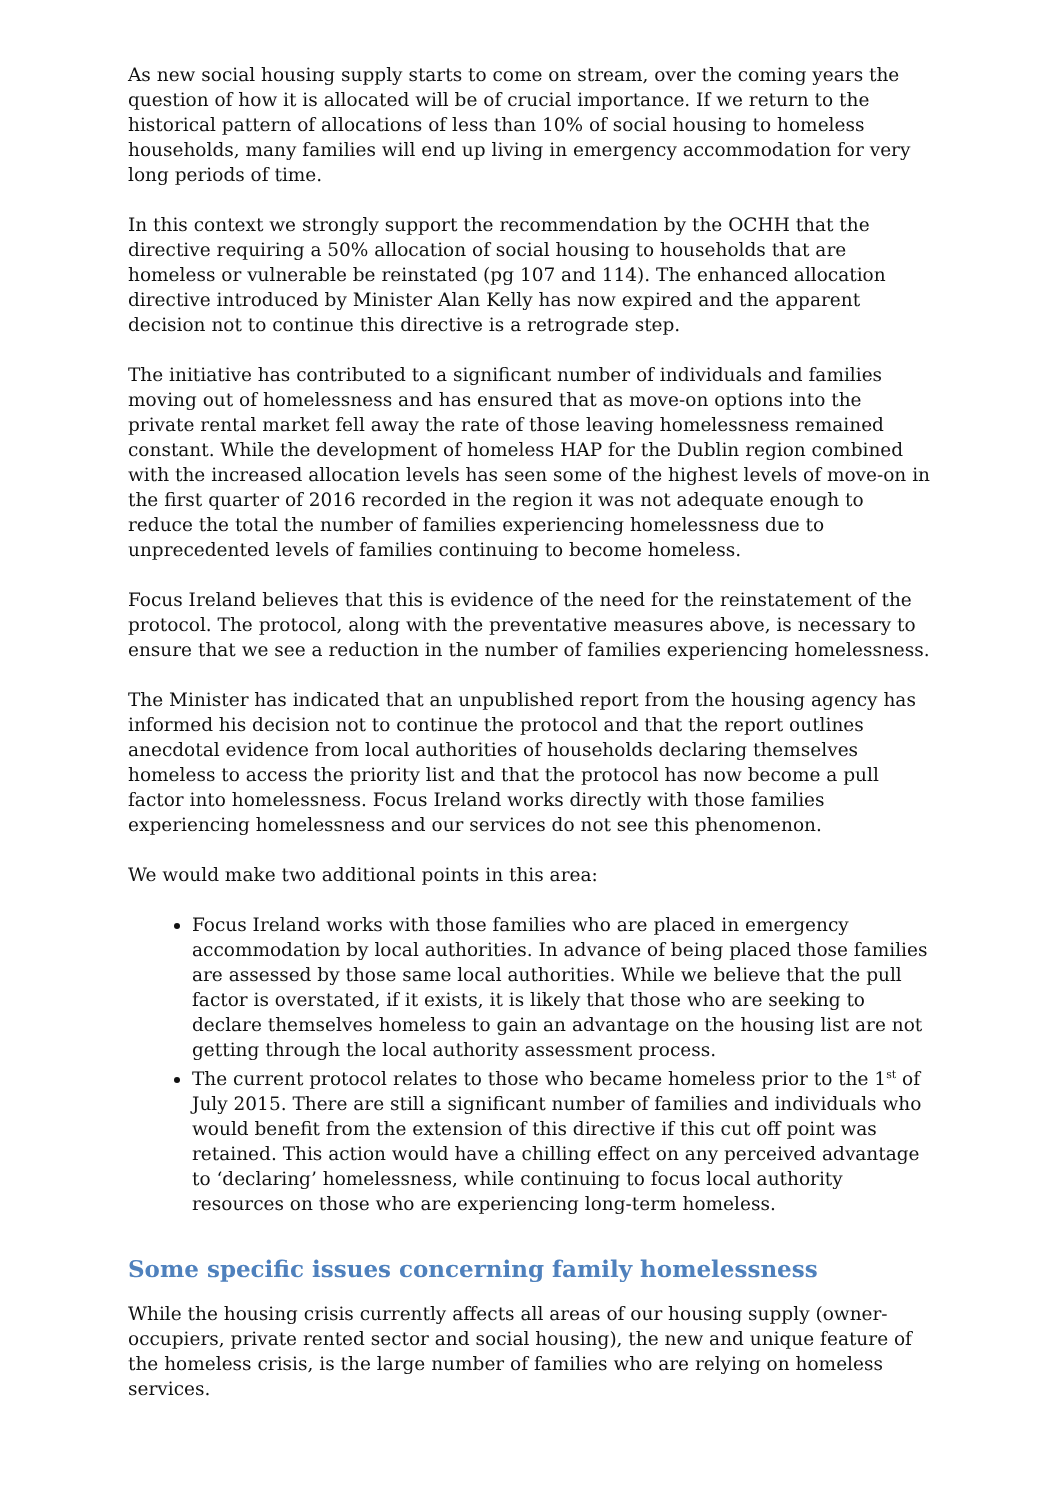As new social housing supply starts to come on stream, over the coming years the question of how it is allocated will be of crucial importance. If we return to the historical pattern of allocations of less than 10% of social housing to homeless households, many families will end up living in emergency accommodation for very long periods of time.
In this context we strongly support the recommendation by the OCHH that the directive requiring a 50% allocation of social housing to households that are homeless or vulnerable be reinstated (pg 107 and 114). The enhanced allocation directive introduced by Minister Alan Kelly has now expired and the apparent decision not to continue this directive is a retrograde step.
The initiative has contributed to a significant number of individuals and families moving out of homelessness and has ensured that as move-on options into the private rental market fell away the rate of those leaving homelessness remained constant. While the development of homeless HAP for the Dublin region combined with the increased allocation levels has seen some of the highest levels of move-on in the first quarter of 2016 recorded in the region it was not adequate enough to reduce the total the number of families experiencing homelessness due to unprecedented levels of families continuing to become homeless.
Focus Ireland believes that this is evidence of the need for the reinstatement of the protocol. The protocol, along with the preventative measures above, is necessary to ensure that we see a reduction in the number of families experiencing homelessness.
The Minister has indicated that an unpublished report from the housing agency has informed his decision not to continue the protocol and that the report outlines anecdotal evidence from local authorities of households declaring themselves homeless to access the priority list and that the protocol has now become a pull factor into homelessness. Focus Ireland works directly with those families experiencing homelessness and our services do not see this phenomenon.
We would make two additional points in this area:
Focus Ireland works with those families who are placed in emergency accommodation by local authorities. In advance of being placed those families are assessed by those same local authorities. While we believe that the pull factor is overstated, if it exists, it is likely that those who are seeking to declare themselves homeless to gain an advantage on the housing list are not getting through the local authority assessment process.
The current protocol relates to those who became homeless prior to the 1<sup>st</sup> of July 2015. There are still a significant number of families and individuals who would benefit from the extension of this directive if this cut off point was retained. This action would have a chilling effect on any perceived advantage to ‘declaring’ homelessness, while continuing to focus local authority resources on those who are experiencing long-term homeless.
Some specific issues concerning family homelessness
While the housing crisis currently affects all areas of our housing supply (owner-occupiers, private rented sector and social housing), the new and unique feature of the homeless crisis, is the large number of families who are relying on homeless services.